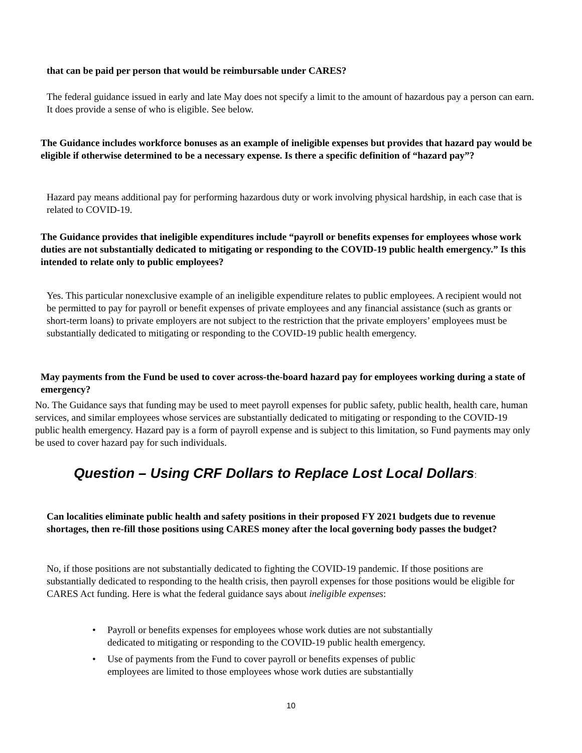that can be paid per person that would be reimbursable under CARES?
The federal guidance issued in early and late May does not specify a limit to the amount of hazardous pay a person can earn. It does provide a sense of who is eligible. See below.
The Guidance includes workforce bonuses as an example of ineligible expenses but provides that hazard pay would be eligible if otherwise determined to be a necessary expense. Is there a specific definition of “hazard pay”?
Hazard pay means additional pay for performing hazardous duty or work involving physical hardship, in each case that is related to COVID-19.
The Guidance provides that ineligible expenditures include “payroll or benefits expenses for employees whose work duties are not substantially dedicated to mitigating or responding to the COVID-19 public health emergency.” Is this intended to relate only to public employees?
Yes. This particular nonexclusive example of an ineligible expenditure relates to public employees. A recipient would not be permitted to pay for payroll or benefit expenses of private employees and any financial assistance (such as grants or short-term loans) to private employers are not subject to the restriction that the private employers’ employees must be substantially dedicated to mitigating or responding to the COVID-19 public health emergency.
May payments from the Fund be used to cover across-the-board hazard pay for employees working during a state of emergency?
No. The Guidance says that funding may be used to meet payroll expenses for public safety, public health, health care, human services, and similar employees whose services are substantially dedicated to mitigating or responding to the COVID-19 public health emergency. Hazard pay is a form of payroll expense and is subject to this limitation, so Fund payments may only be used to cover hazard pay for such individuals.
Question – Using CRF Dollars to Replace Lost Local Dollars:
Can localities eliminate public health and safety positions in their proposed FY 2021 budgets due to revenue shortages, then re-fill those positions using CARES money after the local governing body passes the budget?
No, if those positions are not substantially dedicated to fighting the COVID-19 pandemic. If those positions are substantially dedicated to responding to the health crisis, then payroll expenses for those positions would be eligible for CARES Act funding. Here is what the federal guidance says about ineligible expenses:
• Payroll or benefits expenses for employees whose work duties are not substantially dedicated to mitigating or responding to the COVID-19 public health emergency.
• Use of payments from the Fund to cover payroll or benefits expenses of public employees are limited to those employees whose work duties are substantially
10